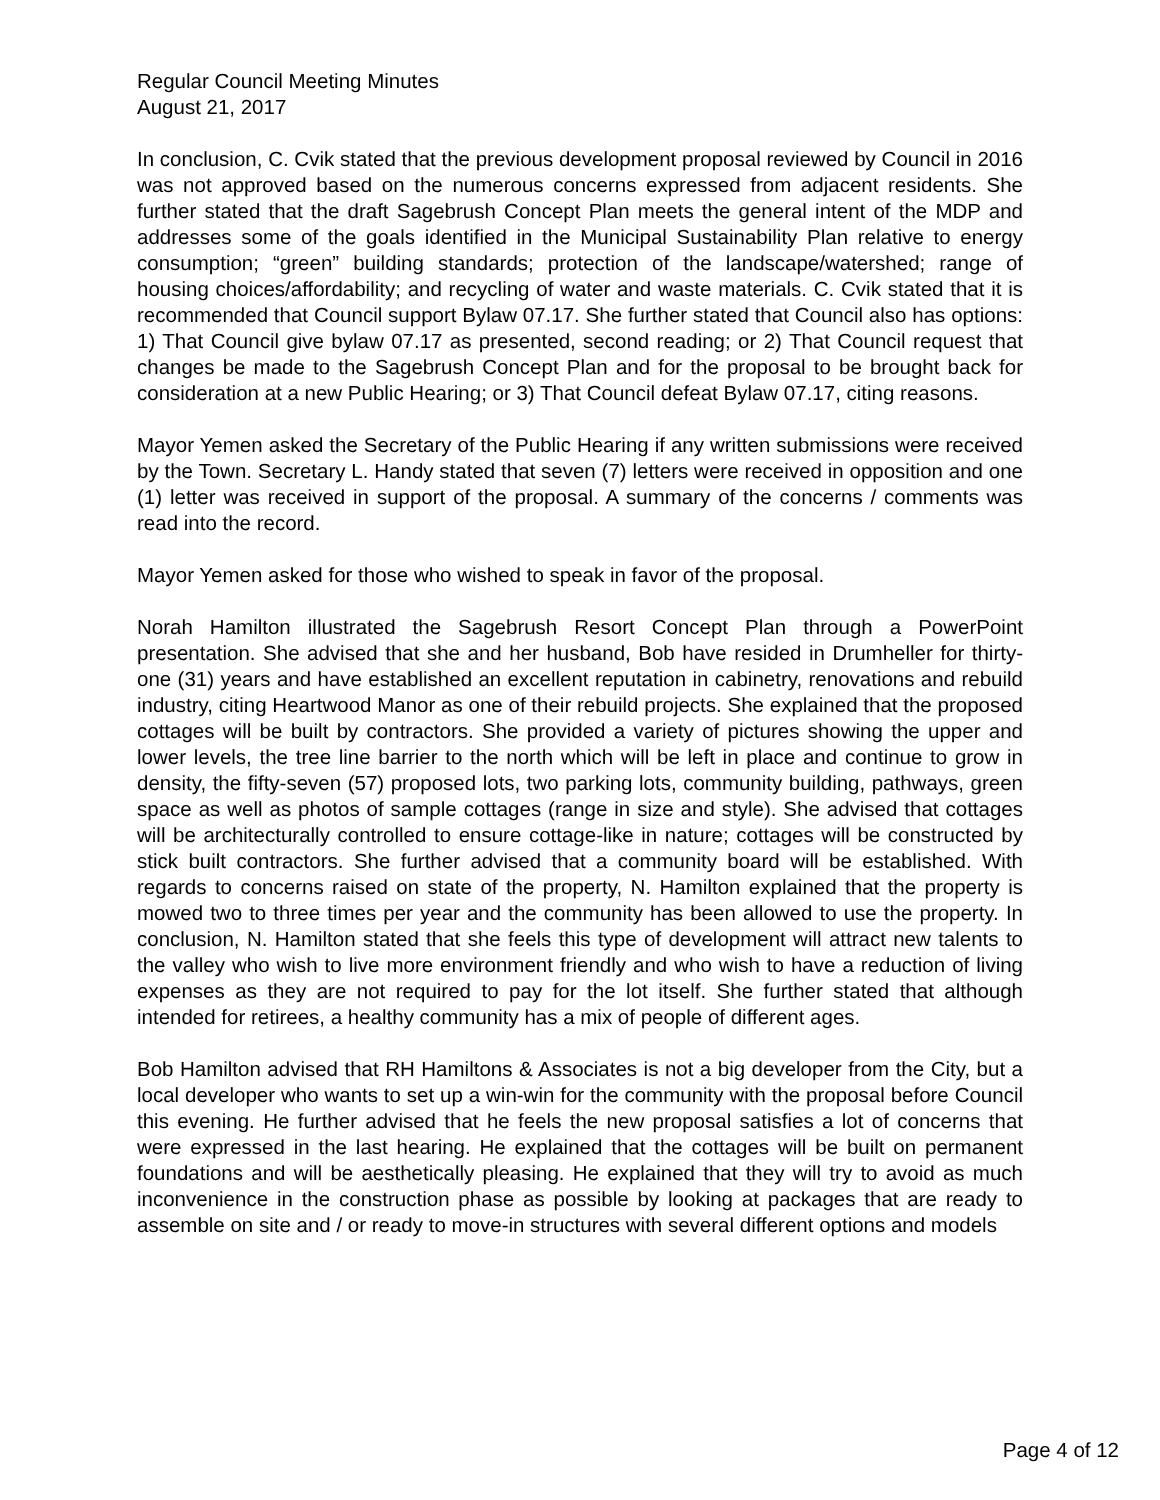Regular Council Meeting Minutes
August 21, 2017
In conclusion, C. Cvik stated that the previous development proposal reviewed by Council in 2016 was not approved based on the numerous concerns expressed from adjacent residents. She further stated that the draft Sagebrush Concept Plan meets the general intent of the MDP and addresses some of the goals identified in the Municipal Sustainability Plan relative to energy consumption; “green” building standards; protection of the landscape/watershed; range of housing choices/affordability; and recycling of water and waste materials. C. Cvik stated that it is recommended that Council support Bylaw 07.17. She further stated that Council also has options: 1) That Council give bylaw 07.17 as presented, second reading; or 2) That Council request that changes be made to the Sagebrush Concept Plan and for the proposal to be brought back for consideration at a new Public Hearing; or 3) That Council defeat Bylaw 07.17, citing reasons.
Mayor Yemen asked the Secretary of the Public Hearing if any written submissions were received by the Town. Secretary L. Handy stated that seven (7) letters were received in opposition and one (1) letter was received in support of the proposal. A summary of the concerns / comments was read into the record.
Mayor Yemen asked for those who wished to speak in favor of the proposal.
Norah Hamilton illustrated the Sagebrush Resort Concept Plan through a PowerPoint presentation. She advised that she and her husband, Bob have resided in Drumheller for thirty-one (31) years and have established an excellent reputation in cabinetry, renovations and rebuild industry, citing Heartwood Manor as one of their rebuild projects. She explained that the proposed cottages will be built by contractors. She provided a variety of pictures showing the upper and lower levels, the tree line barrier to the north which will be left in place and continue to grow in density, the fifty-seven (57) proposed lots, two parking lots, community building, pathways, green space as well as photos of sample cottages (range in size and style). She advised that cottages will be architecturally controlled to ensure cottage-like in nature; cottages will be constructed by stick built contractors. She further advised that a community board will be established. With regards to concerns raised on state of the property, N. Hamilton explained that the property is mowed two to three times per year and the community has been allowed to use the property. In conclusion, N. Hamilton stated that she feels this type of development will attract new talents to the valley who wish to live more environment friendly and who wish to have a reduction of living expenses as they are not required to pay for the lot itself. She further stated that although intended for retirees, a healthy community has a mix of people of different ages.
Bob Hamilton advised that RH Hamiltons & Associates is not a big developer from the City, but a local developer who wants to set up a win-win for the community with the proposal before Council this evening. He further advised that he feels the new proposal satisfies a lot of concerns that were expressed in the last hearing. He explained that the cottages will be built on permanent foundations and will be aesthetically pleasing. He explained that they will try to avoid as much inconvenience in the construction phase as possible by looking at packages that are ready to assemble on site and / or ready to move-in structures with several different options and models
Page 4 of 12